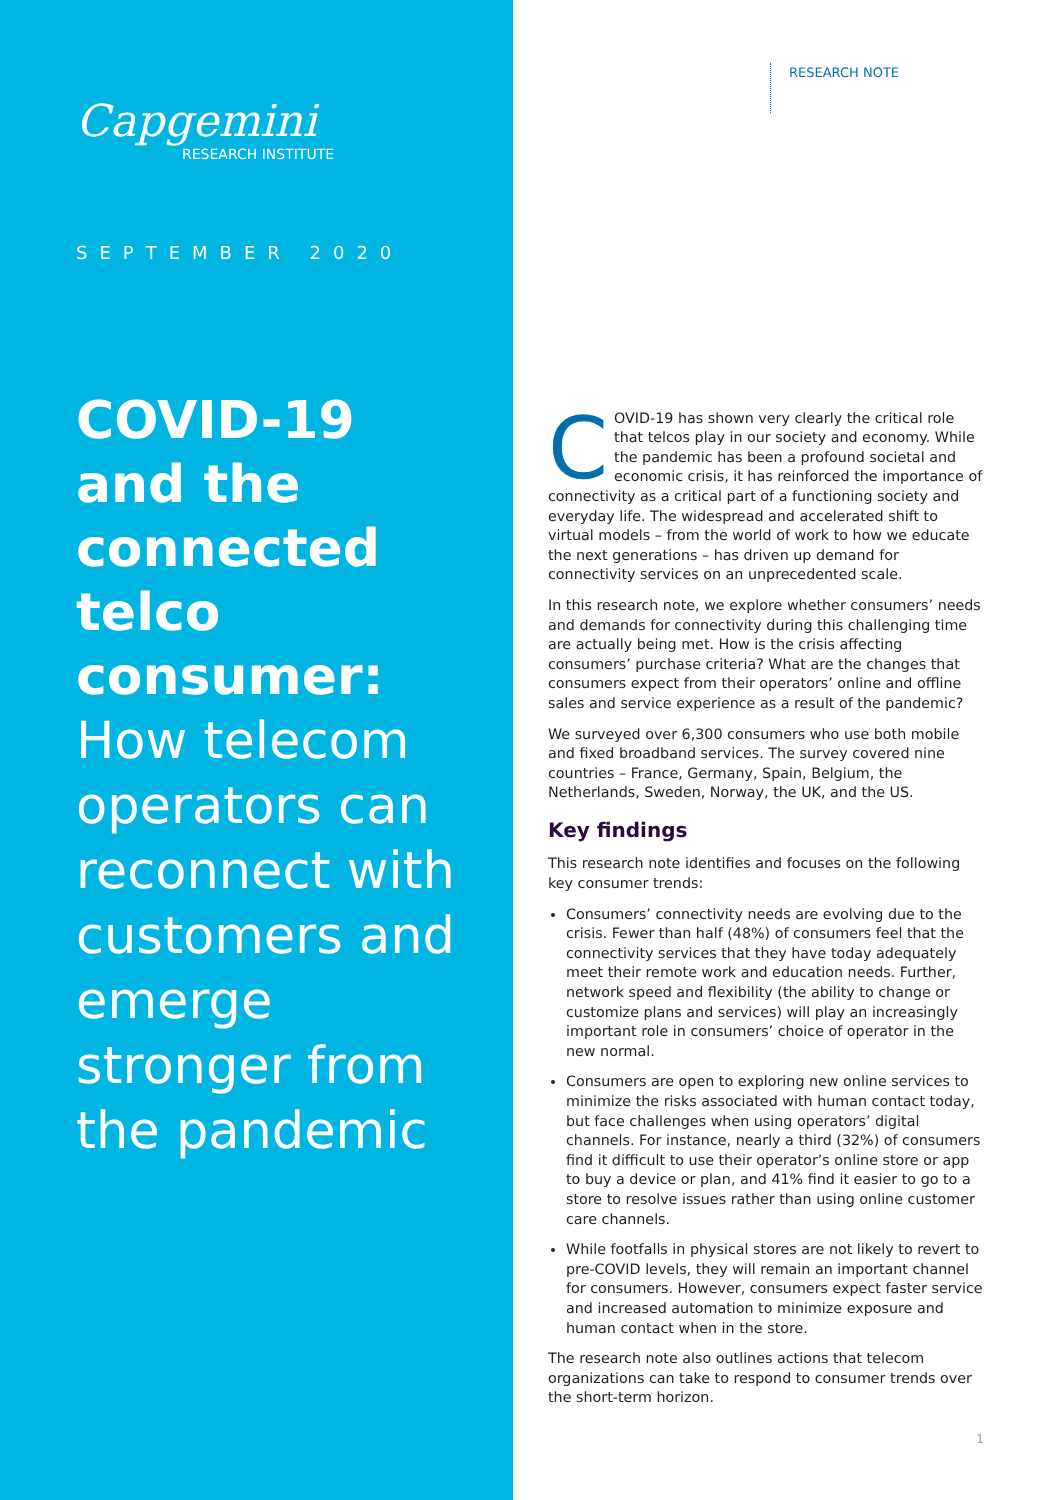Capgemini
RESEARCH INSTITUTE
SEPTEMBER 2020
COVID-19 and the connected telco consumer: How telecom operators can reconnect with customers and emerge stronger from the pandemic
RESEARCH NOTE
COVID-19 has shown very clearly the critical role that telcos play in our society and economy. While the pandemic has been a profound societal and economic crisis, it has reinforced the importance of connectivity as a critical part of a functioning society and everyday life. The widespread and accelerated shift to virtual models – from the world of work to how we educate the next generations – has driven up demand for connectivity services on an unprecedented scale.
In this research note, we explore whether consumers’ needs and demands for connectivity during this challenging time are actually being met. How is the crisis affecting consumers’ purchase criteria? What are the changes that consumers expect from their operators’ online and offline sales and service experience as a result of the pandemic?
We surveyed over 6,300 consumers who use both mobile and fixed broadband services. The survey covered nine countries – France, Germany, Spain, Belgium, the Netherlands, Sweden, Norway, the UK, and the US.
Key findings
This research note identifies and focuses on the following key consumer trends:
Consumers’ connectivity needs are evolving due to the crisis. Fewer than half (48%) of consumers feel that the connectivity services that they have today adequately meet their remote work and education needs. Further, network speed and flexibility (the ability to change or customize plans and services) will play an increasingly important role in consumers’ choice of operator in the new normal.
Consumers are open to exploring new online services to minimize the risks associated with human contact today, but face challenges when using operators’ digital channels. For instance, nearly a third (32%) of consumers find it difficult to use their operator’s online store or app to buy a device or plan, and 41% find it easier to go to a store to resolve issues rather than using online customer care channels.
While footfalls in physical stores are not likely to revert to pre-COVID levels, they will remain an important channel for consumers. However, consumers expect faster service and increased automation to minimize exposure and human contact when in the store.
The research note also outlines actions that telecom organizations can take to respond to consumer trends over the short-term horizon.
1